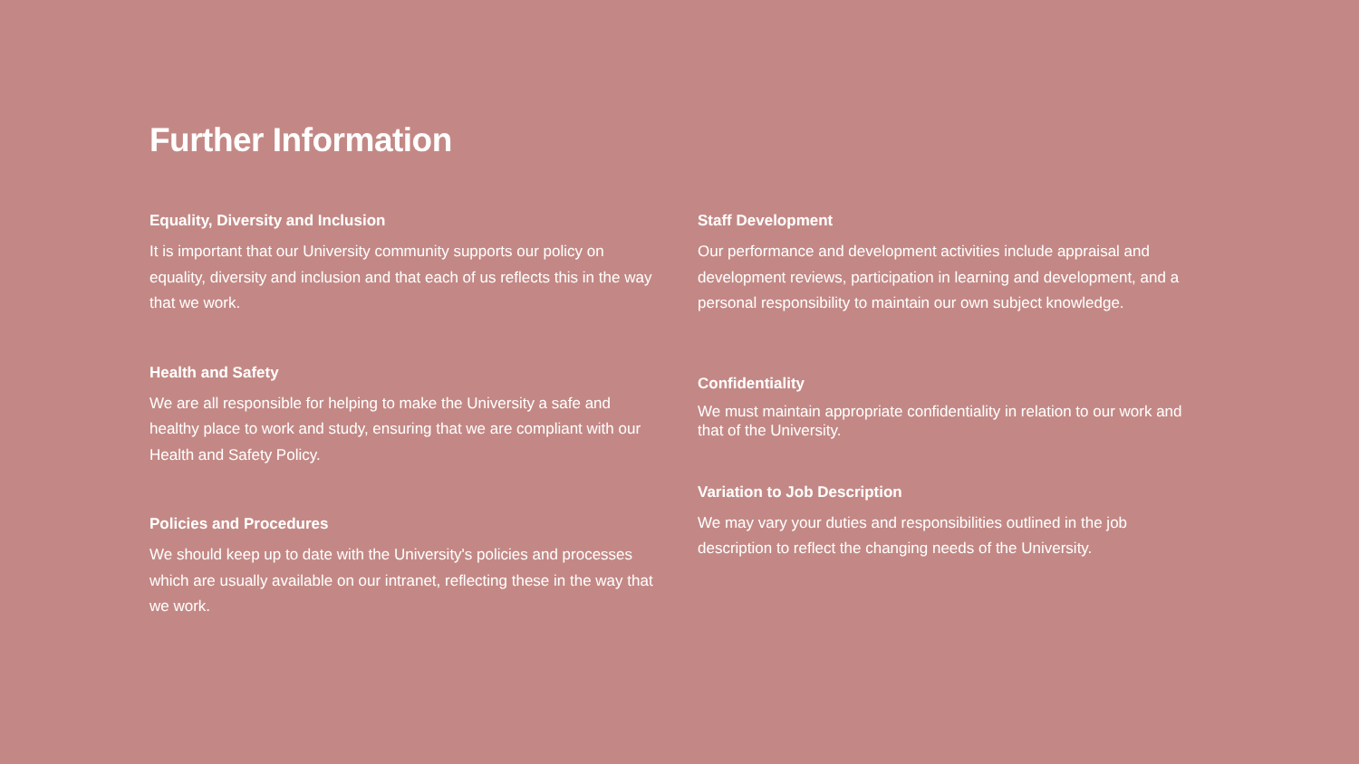Further Information
Equality, Diversity and Inclusion
It is important that our University community supports our policy on equality, diversity and inclusion and that each of us reflects this in the way that we work.
Health and Safety
We are all responsible for helping to make the University a safe and healthy place to work and study, ensuring that we are compliant with our Health and Safety Policy.
Policies and Procedures
We should keep up to date with the University's policies and processes which are usually available on our intranet, reflecting these in the way that we work.
Staff Development
Our performance and development activities include appraisal and development reviews, participation in learning and development, and a personal responsibility to maintain our own subject knowledge.
Confidentiality
We must maintain appropriate confidentiality in relation to our work and that of the University.
Variation to Job Description
We may vary your duties and responsibilities outlined in the job description to reflect the changing needs of the University.